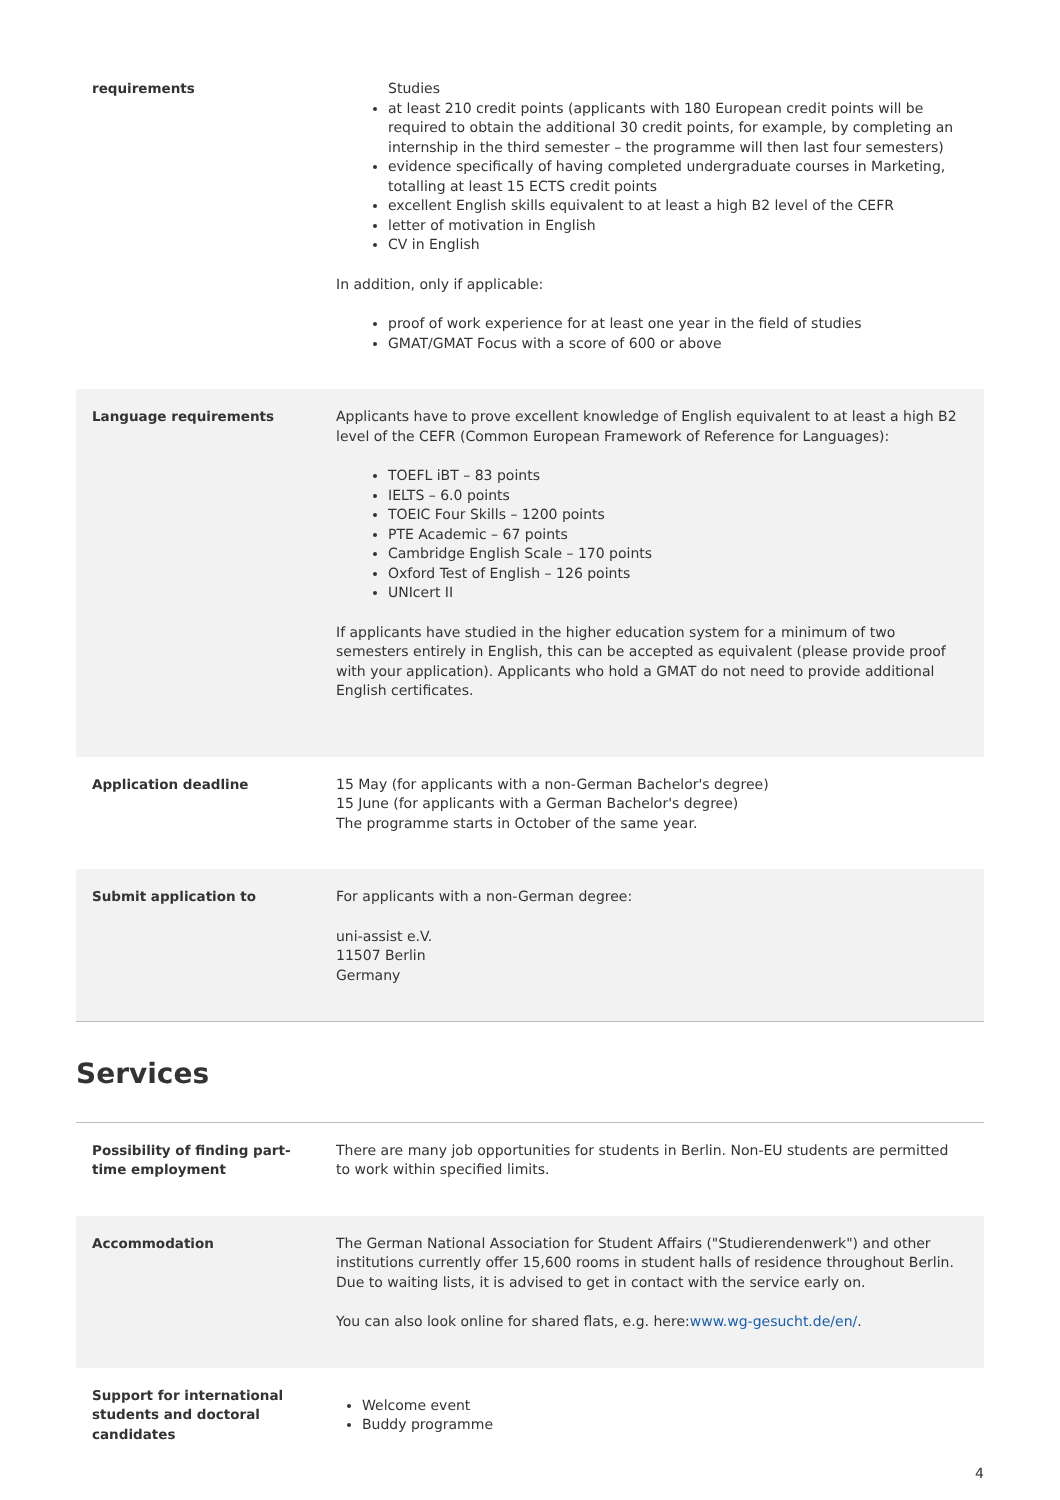| requirements | Studies at least 210 credit points (applicants with 180 European credit points will be required to obtain the additional 30 credit points, for example, by completing an internship in the third semester – the programme will then last four semesters) evidence specifically of having completed undergraduate courses in Marketing, totalling at least 15 ECTS credit points excellent English skills equivalent to at least a high B2 level of the CEFR letter of motivation in English CV in English In addition, only if applicable: proof of work experience for at least one year in the field of studies GMAT/GMAT Focus with a score of 600 or above |
| Language requirements | Applicants have to prove excellent knowledge of English equivalent to at least a high B2 level of the CEFR (Common European Framework of Reference for Languages): TOEFL iBT – 83 points IELTS – 6.0 points TOEIC Four Skills – 1200 points PTE Academic – 67 points Cambridge English Scale – 170 points Oxford Test of English – 126 points UNIcert II If applicants have studied in the higher education system for a minimum of two semesters entirely in English, this can be accepted as equivalent (please provide proof with your application). Applicants who hold a GMAT do not need to provide additional English certificates. |
| Application deadline | 15 May (for applicants with a non-German Bachelor's degree) 15 June (for applicants with a German Bachelor's degree) The programme starts in October of the same year. |
| Submit application to | For applicants with a non-German degree: uni-assist e.V. 11507 Berlin Germany |
Services
| Possibility of finding part-time employment | There are many job opportunities for students in Berlin. Non-EU students are permitted to work within specified limits. |
| Accommodation | The German National Association for Student Affairs ("Studierendenwerk") and other institutions currently offer 15,600 rooms in student halls of residence throughout Berlin. Due to waiting lists, it is advised to get in contact with the service early on. You can also look online for shared flats, e.g. here: www.wg-gesucht.de/en/ . |
| Support for international students and doctoral candidates | Welcome event Buddy programme |
4